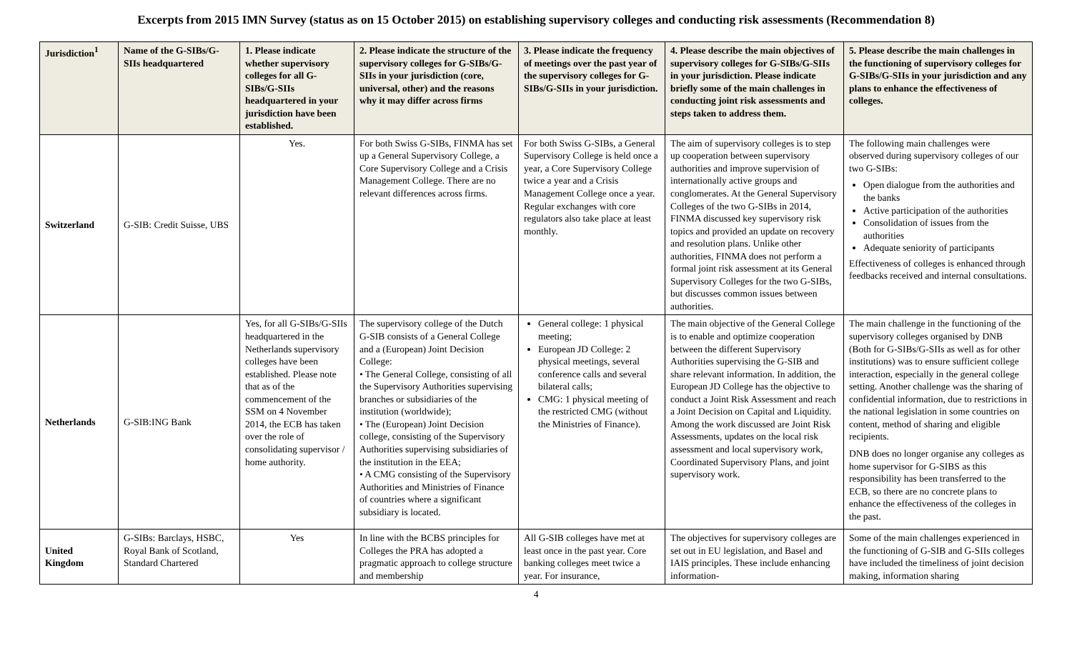Excerpts from 2015 IMN Survey (status as on 15 October 2015) on establishing supervisory colleges and conducting risk assessments (Recommendation 8)
| Jurisdiction<sup>1</sup> | Name of the G-SIBs/G-SIIs headquartered | 1. Please indicate whether supervisory colleges for all G-SIBs/G-SIIs headquartered in your jurisdiction have been established. | 2. Please indicate the structure of the supervisory colleges for G-SIBs/G-SIIs in your jurisdiction (core, universal, other) and the reasons why it may differ across firms | 3. Please indicate the frequency of meetings over the past year of the supervisory colleges for G-SIBs/G-SIIs in your jurisdiction. | 4. Please describe the main objectives of supervisory colleges for G-SIBs/G-SIIs in your jurisdiction. Please indicate briefly some of the main challenges in conducting joint risk assessments and steps taken to address them. | 5. Please describe the main challenges in the functioning of supervisory colleges for G-SIBs/G-SIIs in your jurisdiction and any plans to enhance the effectiveness of colleges. |
| --- | --- | --- | --- | --- | --- | --- |
| Switzerland | G-SIB: Credit Suisse, UBS | Yes. | For both Swiss G-SIBs, FINMA has set up a General Supervisory College, a Core Supervisory College and a Crisis Management College. There are no relevant differences across firms. | For both Swiss G-SIBs, a General Supervisory College is held once a year, a Core Supervisory College twice a year and a Crisis Management College once a year. Regular exchanges with core regulators also take place at least monthly. | The aim of supervisory colleges is to step up cooperation between supervisory authorities and improve supervision of internationally active groups and conglomerates. At the General Supervisory Colleges of the two G-SIBs in 2014, FINMA discussed key supervisory risk topics and provided an update on recovery and resolution plans. Unlike other authorities, FINMA does not perform a formal joint risk assessment at its General Supervisory Colleges for the two G-SIBs, but discusses common issues between authorities. | The following main challenges were observed during supervisory colleges of our two G-SIBs: Open dialogue from the authorities and the banks Active participation of the authorities Consolidation of issues from the authorities Adequate seniority of participants Effectiveness of colleges is enhanced through feedbacks received and internal consultations. |
| Netherlands | G-SIB:ING Bank | Yes, for all G-SIBs/G-SIIs headquartered in the Netherlands supervisory colleges have been established. Please note that as of the commencement of the SSM on 4 November 2014, the ECB has taken over the role of consolidating supervisor / home authority. | The supervisory college of the Dutch G-SIB consists of a General College and a (European) Joint Decision College: • The General College, consisting of all the Supervisory Authorities supervising branches or subsidiaries of the institution (worldwide); • The (European) Joint Decision college, consisting of the Supervisory Authorities supervising subsidiaries of the institution in the EEA; • A CMG consisting of the Supervisory Authorities and Ministries of Finance of countries where a significant subsidiary is located. | General college: 1 physical meeting; European JD College: 2 physical meetings, several conference calls and several bilateral calls; CMG: 1 physical meeting of the restricted CMG (without the Ministries of Finance). | The main objective of the General College is to enable and optimize cooperation between the different Supervisory Authorities supervising the G-SIB and share relevant information. In addition, the European JD College has the objective to conduct a Joint Risk Assessment and reach a Joint Decision on Capital and Liquidity. Among the work discussed are Joint Risk Assessments, updates on the local risk assessment and local supervisory work, Coordinated Supervisory Plans, and joint supervisory work. | The main challenge in the functioning of the supervisory colleges organised by DNB (Both for G-SIBs/G-SIIs as well as for other institutions) was to ensure sufficient college interaction, especially in the general college setting. Another challenge was the sharing of confidential information, due to restrictions in the national legislation in some countries on content, method of sharing and eligible recipients. DNB does no longer organise any colleges as home supervisor for G-SIBS as this responsibility has been transferred to the ECB, so there are no concrete plans to enhance the effectiveness of the colleges in the past. |
| United Kingdom | G-SIBs: Barclays, HSBC, Royal Bank of Scotland, Standard Chartered | Yes | In line with the BCBS principles for Colleges the PRA has adopted a pragmatic approach to college structure and membership | All G-SIB colleges have met at least once in the past year. Core banking colleges meet twice a year. For insurance, | The objectives for supervisory colleges are set out in EU legislation, and Basel and IAIS principles. These include enhancing information- | Some of the main challenges experienced in the functioning of G-SIB and G-SIIs colleges have included the timeliness of joint decision making, information sharing |
4